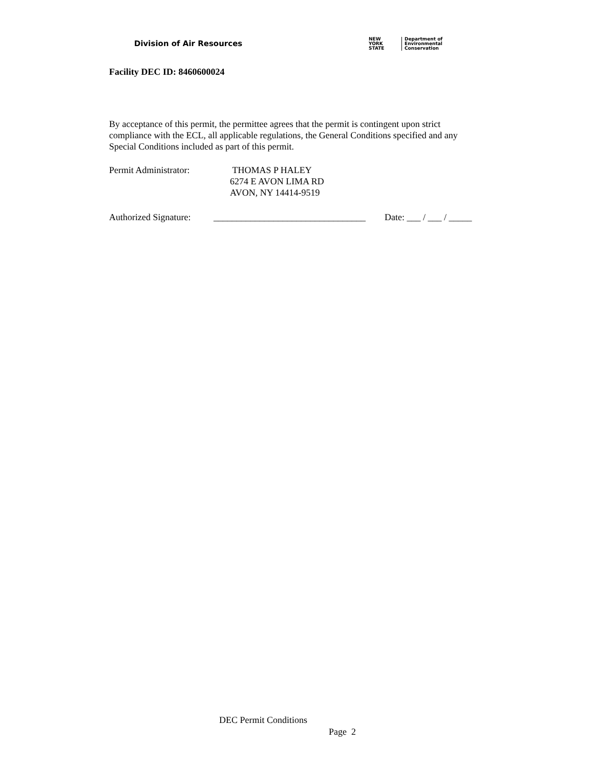Division of Air Resources
NEW
YORK
STATE
Department of
Environmental
Conservation
Facility DEC ID: 8460600024
By acceptance of this permit, the permittee agrees that the permit is contingent upon strict compliance with the ECL, all applicable regulations, the General Conditions specified and any Special Conditions included as part of this permit.
Permit Administrator: THOMAS P HALEY
6274 E AVON LIMA RD
AVON, NY 14414-9519
Authorized Signature:
_________________________________
Date: ___ / ___ / _____
DEC Permit Conditions
Page 2